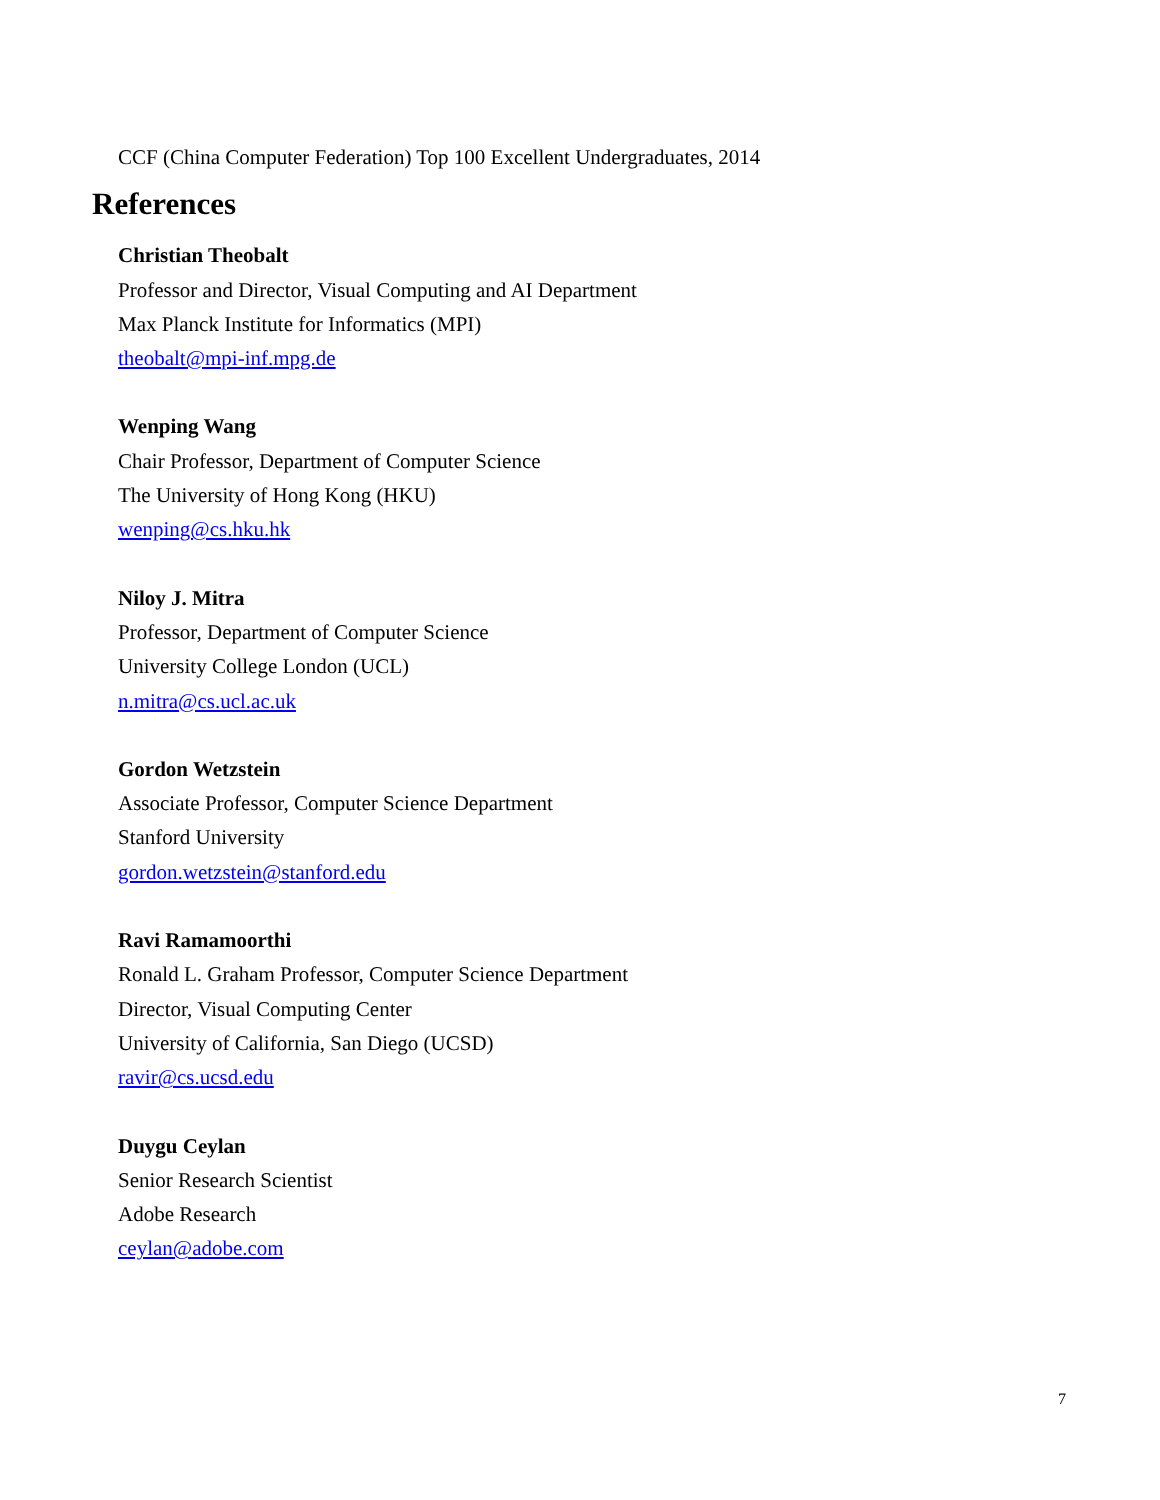CCF (China Computer Federation) Top 100 Excellent Undergraduates, 2014
References
Christian Theobalt
Professor and Director, Visual Computing and AI Department
Max Planck Institute for Informatics (MPI)
theobalt@mpi-inf.mpg.de
Wenping Wang
Chair Professor, Department of Computer Science
The University of Hong Kong (HKU)
wenping@cs.hku.hk
Niloy J. Mitra
Professor, Department of Computer Science
University College London (UCL)
n.mitra@cs.ucl.ac.uk
Gordon Wetzstein
Associate Professor, Computer Science Department
Stanford University
gordon.wetzstein@stanford.edu
Ravi Ramamoorthi
Ronald L. Graham Professor, Computer Science Department
Director, Visual Computing Center
University of California, San Diego (UCSD)
ravir@cs.ucsd.edu
Duygu Ceylan
Senior Research Scientist
Adobe Research
ceylan@adobe.com
7